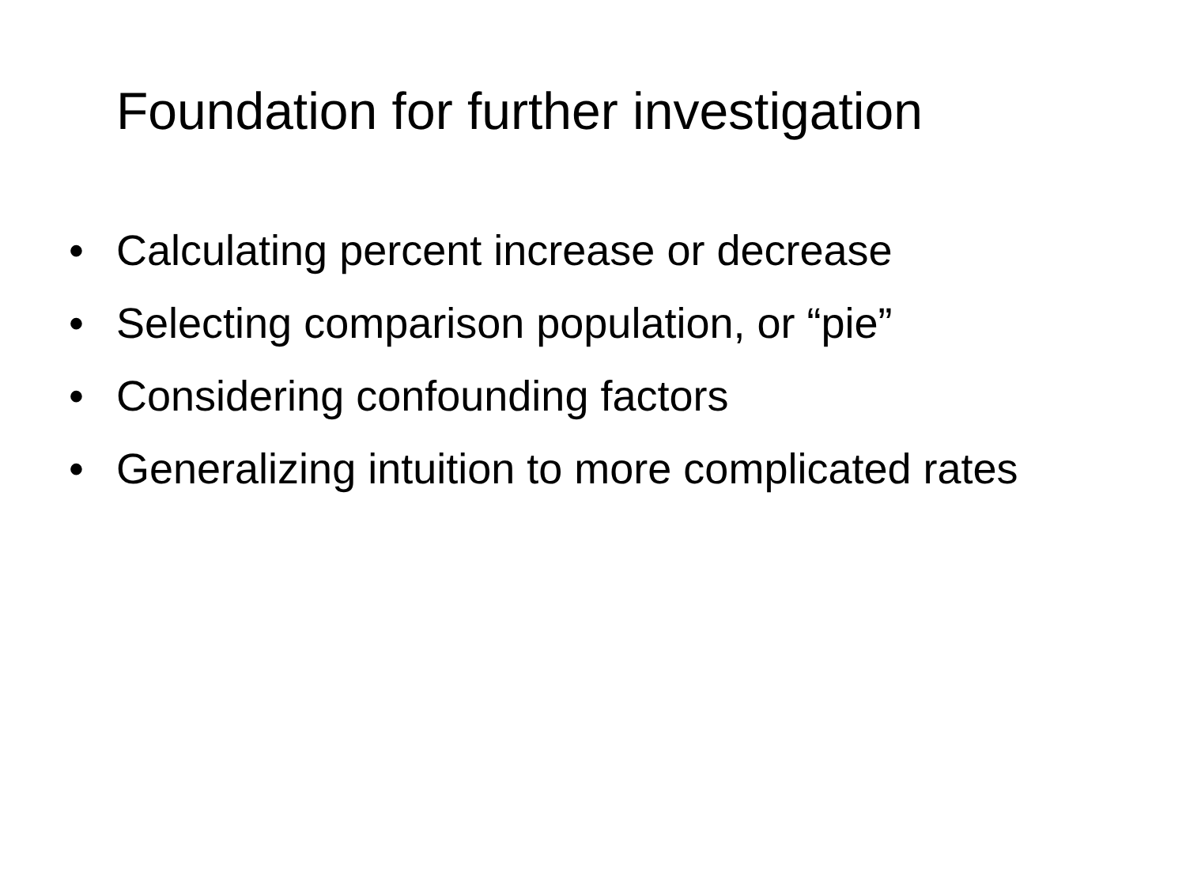Foundation for further investigation
• Calculating percent increase or decrease
• Selecting comparison population, or “pie”
• Considering confounding factors
• Generalizing intuition to more complicated rates